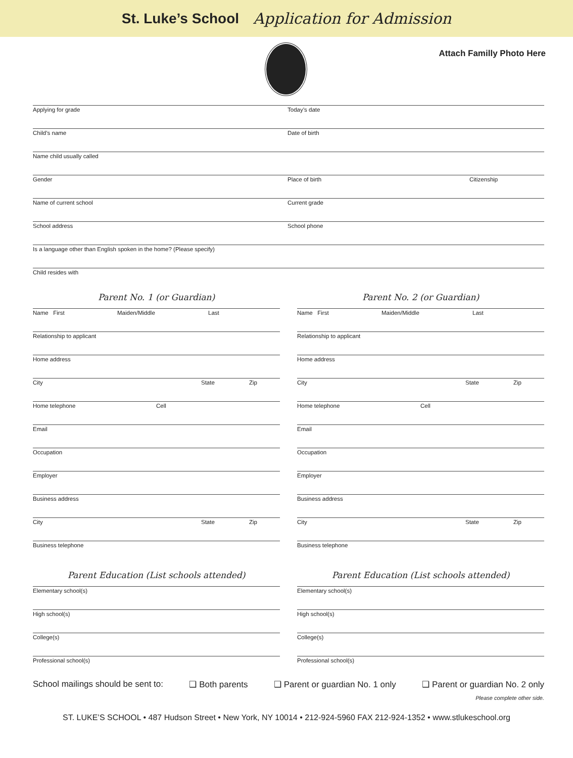St. Luke’s School Application for Admission
Attach Familly Photo Here
Applying for grade Today’s date
Child’s name Date of birth
Name child usually called
Gender Place of birth Citizenship
Name of current school Current grade
School address School phone
Is a language other than English spoken in the home? (Please specify)
Child resides with
Parent No. 1 (or Guardian)
Name First Maiden/Middle Last
Relationship to applicant
Home address
City State Zip
Home telephone Cell
Email
Occupation
Employer
Business address
City State Zip
Business telephone
Parent Education (List schools attended)
Elementary school(s)
High school(s)
College(s)
Professional school(s)
Parent No. 2 (or Guardian)
Name First Maiden/Middle Last
Relationship to applicant
Home address
City State Zip
Home telephone Cell
Email
Occupation
Employer
Business address
City State Zip
Business telephone
Parent Education (List schools attended)
Elementary school(s)
High school(s)
College(s)
Professional school(s)
School mailings should be sent to: ❑ Both parents ❑ Parent or guardian No. 1 only ❑ Parent or guardian No. 2 only
Please complete other side.
ST. LUKE’S SCHOOL • 487 Hudson Street • New York, NY 10014 • 212-924-5960 FAX 212-924-1352 • www.stlukeschool.org